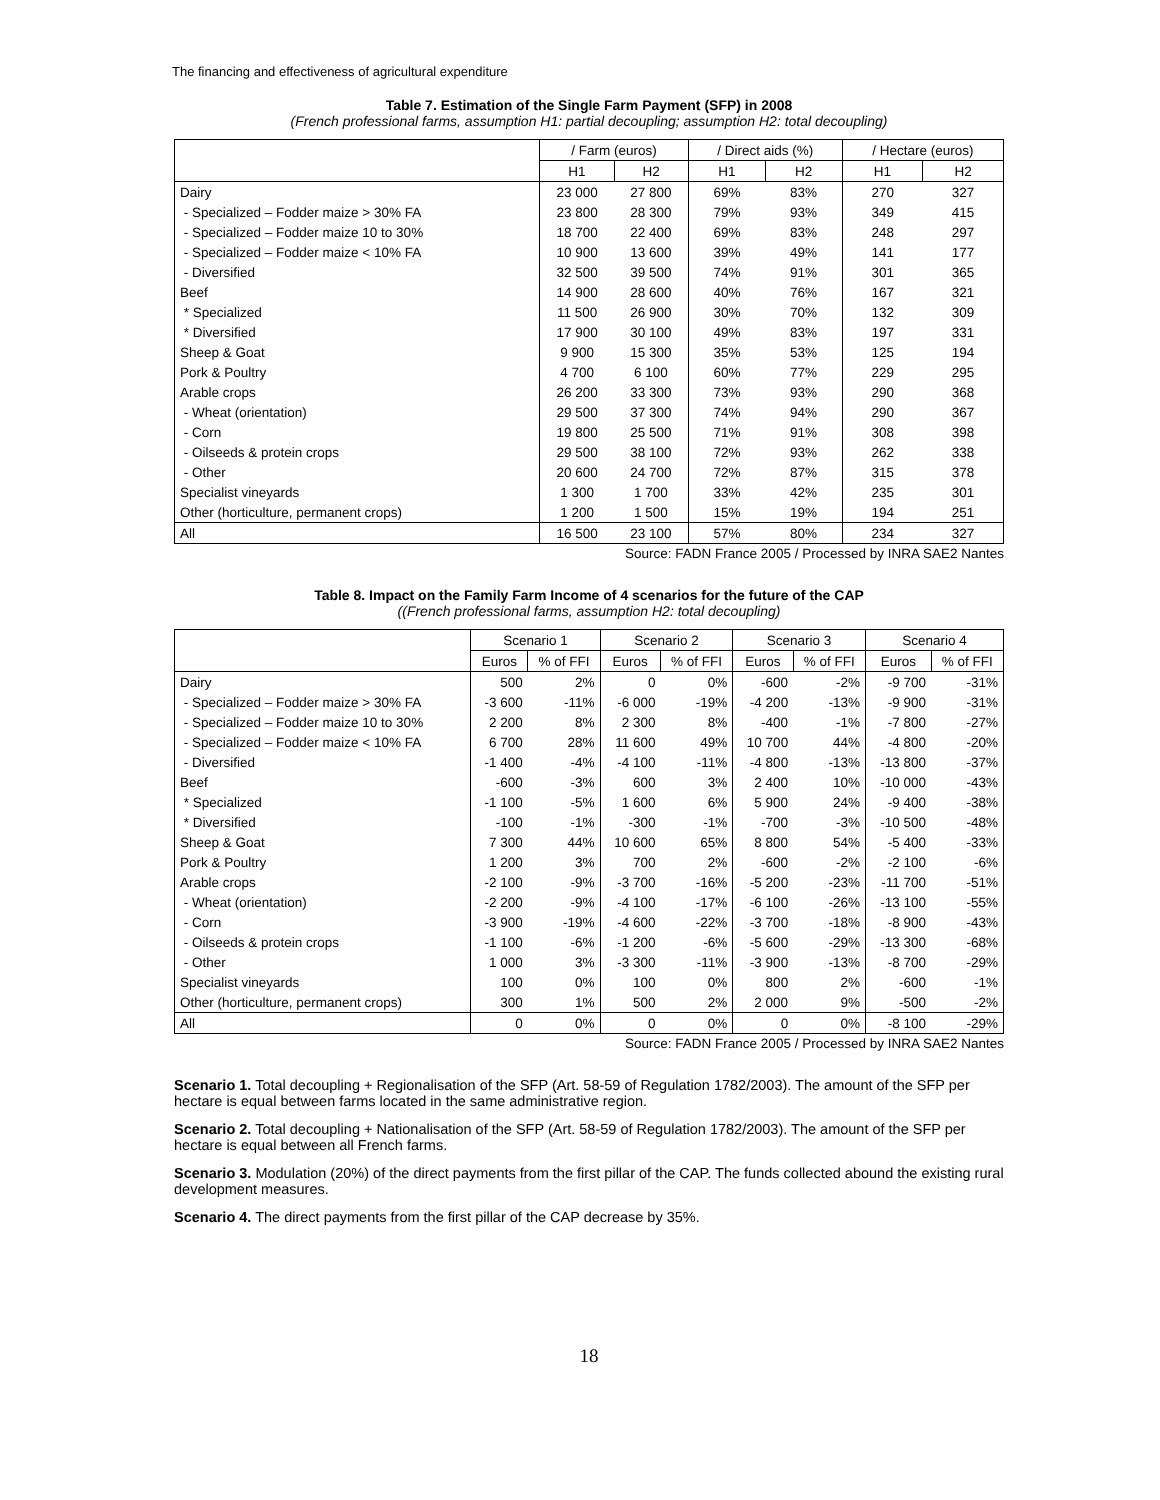The financing and effectiveness of agricultural expenditure
Table 7. Estimation of the Single Farm Payment (SFP) in 2008
(French professional farms, assumption H1: partial decoupling; assumption H2: total decoupling)
| | / Farm (euros) | | / Direct aids (%) | | / Hectare (euros) | |
| --- | --- | --- | --- | --- | --- | --- |
| | H1 | H2 | H1 | H2 | H1 | H2 |
| Dairy | 23 000 | 27 800 | 69% | 83% | 270 | 327 |
| - Specialized – Fodder maize > 30% FA | 23 800 | 28 300 | 79% | 93% | 349 | 415 |
| - Specialized – Fodder maize 10 to 30% | 18 700 | 22 400 | 69% | 83% | 248 | 297 |
| - Specialized – Fodder maize < 10% FA | 10 900 | 13 600 | 39% | 49% | 141 | 177 |
| - Diversified | 32 500 | 39 500 | 74% | 91% | 301 | 365 |
| Beef | 14 900 | 28 600 | 40% | 76% | 167 | 321 |
| * Specialized | 11 500 | 26 900 | 30% | 70% | 132 | 309 |
| * Diversified | 17 900 | 30 100 | 49% | 83% | 197 | 331 |
| Sheep & Goat | 9 900 | 15 300 | 35% | 53% | 125 | 194 |
| Pork & Poultry | 4 700 | 6 100 | 60% | 77% | 229 | 295 |
| Arable crops | 26 200 | 33 300 | 73% | 93% | 290 | 368 |
| - Wheat (orientation) | 29 500 | 37 300 | 74% | 94% | 290 | 367 |
| - Corn | 19 800 | 25 500 | 71% | 91% | 308 | 398 |
| - Oilseeds & protein crops | 29 500 | 38 100 | 72% | 93% | 262 | 338 |
| - Other | 20 600 | 24 700 | 72% | 87% | 315 | 378 |
| Specialist vineyards | 1 300 | 1 700 | 33% | 42% | 235 | 301 |
| Other (horticulture, permanent crops) | 1 200 | 1 500 | 15% | 19% | 194 | 251 |
| All | 16 500 | 23 100 | 57% | 80% | 234 | 327 |
Source: FADN France 2005 / Processed by INRA SAE2 Nantes
Table 8. Impact on the Family Farm Income of 4 scenarios for the future of the CAP
((French professional farms, assumption H2: total decoupling)
| | Scenario 1 | | Scenario 2 | | Scenario 3 | | Scenario 4 | |
| --- | --- | --- | --- | --- | --- | --- | --- | --- |
| | Euros | % of FFI | Euros | % of FFI | Euros | % of FFI | Euros | % of FFI |
| Dairy | 500 | 2% | 0 | 0% | -600 | -2% | -9 700 | -31% |
| - Specialized – Fodder maize > 30% FA | -3 600 | -11% | -6 000 | -19% | -4 200 | -13% | -9 900 | -31% |
| - Specialized – Fodder maize 10 to 30% | 2 200 | 8% | 2 300 | 8% | -400 | -1% | -7 800 | -27% |
| - Specialized – Fodder maize < 10% FA | 6 700 | 28% | 11 600 | 49% | 10 700 | 44% | -4 800 | -20% |
| - Diversified | -1 400 | -4% | -4 100 | -11% | -4 800 | -13% | -13 800 | -37% |
| Beef | -600 | -3% | 600 | 3% | 2 400 | 10% | -10 000 | -43% |
| * Specialized | -1 100 | -5% | 1 600 | 6% | 5 900 | 24% | -9 400 | -38% |
| * Diversified | -100 | -1% | -300 | -1% | -700 | -3% | -10 500 | -48% |
| Sheep & Goat | 7 300 | 44% | 10 600 | 65% | 8 800 | 54% | -5 400 | -33% |
| Pork & Poultry | 1 200 | 3% | 700 | 2% | -600 | -2% | -2 100 | -6% |
| Arable crops | -2 100 | -9% | -3 700 | -16% | -5 200 | -23% | -11 700 | -51% |
| - Wheat (orientation) | -2 200 | -9% | -4 100 | -17% | -6 100 | -26% | -13 100 | -55% |
| - Corn | -3 900 | -19% | -4 600 | -22% | -3 700 | -18% | -8 900 | -43% |
| - Oilseeds & protein crops | -1 100 | -6% | -1 200 | -6% | -5 600 | -29% | -13 300 | -68% |
| - Other | 1 000 | 3% | -3 300 | -11% | -3 900 | -13% | -8 700 | -29% |
| Specialist vineyards | 100 | 0% | 100 | 0% | 800 | 2% | -600 | -1% |
| Other (horticulture, permanent crops) | 300 | 1% | 500 | 2% | 2 000 | 9% | -500 | -2% |
| All | 0 | 0% | 0 | 0% | 0 | 0% | -8 100 | -29% |
Source: FADN France 2005 / Processed by INRA SAE2 Nantes
Scenario 1. Total decoupling + Regionalisation of the SFP (Art. 58-59 of Regulation 1782/2003). The amount of the SFP per hectare is equal between farms located in the same administrative region.
Scenario 2. Total decoupling + Nationalisation of the SFP (Art. 58-59 of Regulation 1782/2003). The amount of the SFP per hectare is equal between all French farms.
Scenario 3. Modulation (20%) of the direct payments from the first pillar of the CAP. The funds collected abound the existing rural development measures.
Scenario 4. The direct payments from the first pillar of the CAP decrease by 35%.
18